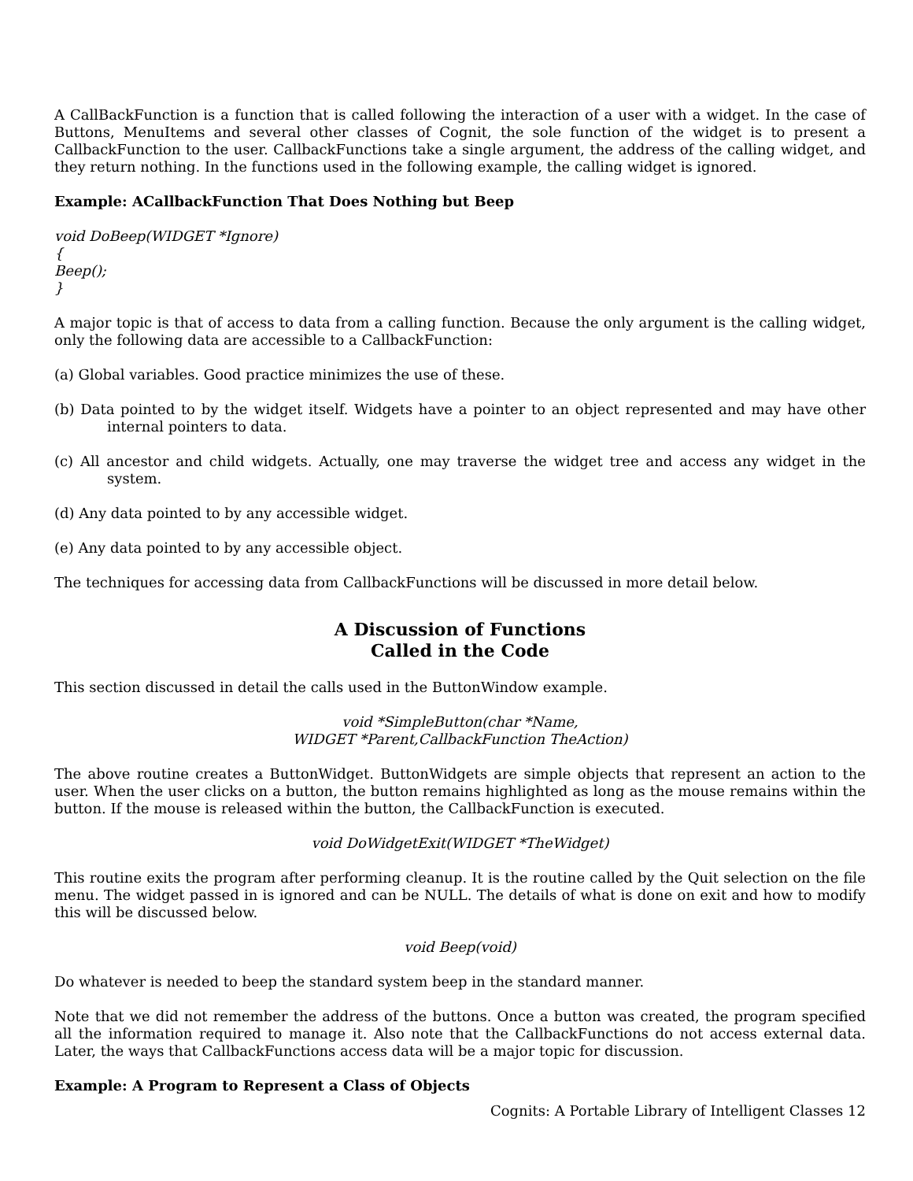A CallBackFunction is a function that is called following the interaction of a user with a widget. In the case of Buttons, MenuItems and several other classes of Cognit, the sole function of the widget is to present a CallbackFunction to the user. CallbackFunctions take a single argument, the address of the calling widget, and they return nothing. In the functions used in the following example, the calling widget is ignored.
Example: ACallbackFunction That Does Nothing but Beep
void DoBeep(WIDGET *Ignore)
{
Beep();
}
A major topic is that of access to data from a calling function. Because the only argument is the calling widget, only the following data are accessible to a CallbackFunction:
(a) Global variables. Good practice minimizes the use of these.
(b) Data pointed to by the widget itself. Widgets have a pointer to an object represented and may have other internal pointers to data.
(c) All ancestor and child widgets. Actually, one may traverse the widget tree and access any widget in the system.
(d) Any data pointed to by any accessible widget.
(e) Any data pointed to by any accessible object.
The techniques for accessing data from CallbackFunctions will be discussed in more detail below.
A Discussion of Functions
Called in the Code
This section discussed in detail the calls used in the ButtonWindow example.
void *SimpleButton(char *Name,
WIDGET *Parent,CallbackFunction TheAction)
The above routine creates a ButtonWidget. ButtonWidgets are simple objects that represent an action to the user. When the user clicks on a button, the button remains highlighted as long as the mouse remains within the button. If the mouse is released within the button, the CallbackFunction is executed.
void DoWidgetExit(WIDGET *TheWidget)
This routine exits the program after performing cleanup. It is the routine called by the Quit selection on the file menu. The widget passed in is ignored and can be NULL. The details of what is done on exit and how to modify this will be discussed below.
void Beep(void)
Do whatever is needed to beep the standard system beep in the standard manner.
Note that we did not remember the address of the buttons. Once a button was created, the program specified all the information required to manage it. Also note that the CallbackFunctions do not access external data. Later, the ways that CallbackFunctions access data will be a major topic for discussion.
Example: A Program to Represent a Class of Objects
Cognits: A Portable Library of Intelligent Classes 12